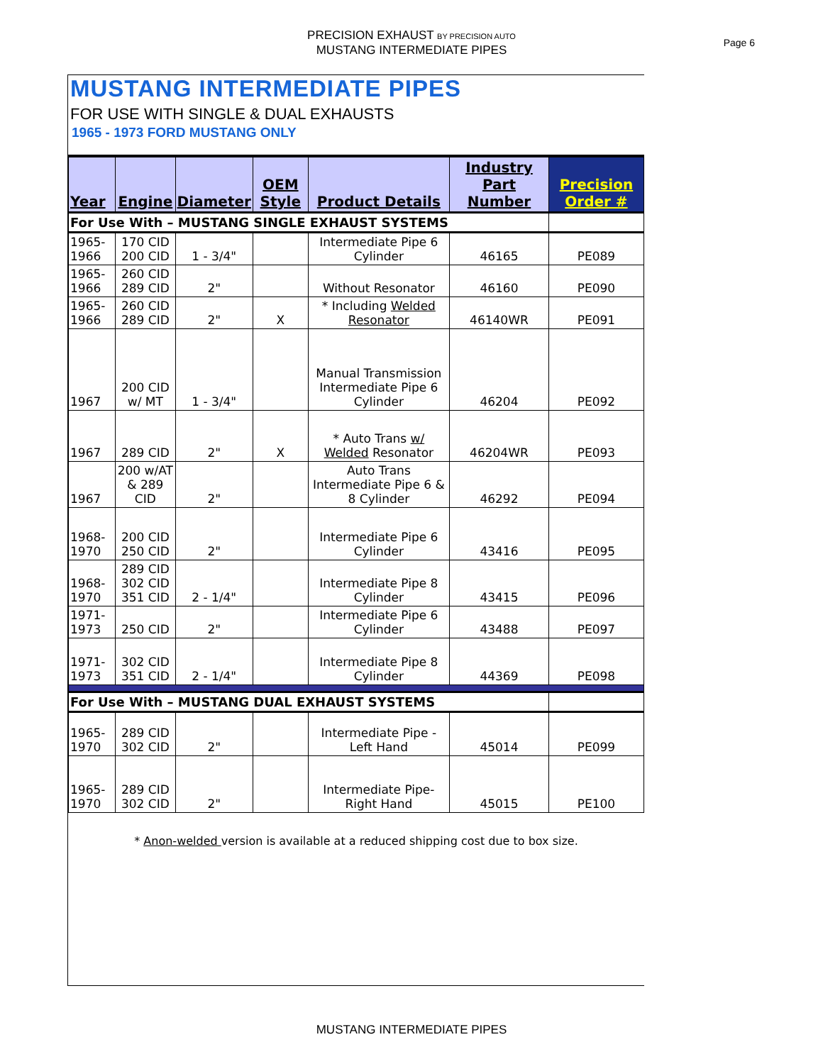PRECISION EXHAUST BY PRECISION AUTO
MUSTANG INTERMEDIATE PIPES
Page 6
MUSTANG INTERMEDIATE PIPES
FOR USE WITH SINGLE & DUAL EXHAUSTS
1965 - 1973 FORD MUSTANG ONLY
| Year | Engine | Diameter | OEM Style | Product Details | Industry Part Number | Precision Order # |
| --- | --- | --- | --- | --- | --- | --- |
| For Use With – MUSTANG SINGLE EXHAUST SYSTEMS | | | | | | |
| 1965-1966 | 170 CID 200 CID | 1 - 3/4" | | Intermediate Pipe 6 Cylinder | 46165 | PE089 |
| 1965-1966 | 260 CID 289 CID | 2" | | Without Resonator | 46160 | PE090 |
| 1965-1966 | 260 CID 289 CID | 2" | X | * Including Welded Resonator | 46140WR | PE091 |
| 1967 | 200 CID w/ MT | 1 - 3/4" | | Manual Transmission Intermediate Pipe 6 Cylinder | 46204 | PE092 |
| 1967 | 289 CID | 2" | X | * Auto Trans w/ Welded Resonator | 46204WR | PE093 |
| 1967 | 200 w/AT & 289 CID | 2" | | Auto Trans Intermediate Pipe 6 & 8 Cylinder | 46292 | PE094 |
| 1968-1970 | 200 CID 250 CID | 2" | | Intermediate Pipe 6 Cylinder | 43416 | PE095 |
| 1968-1970 | 289 CID 302 CID 351 CID | 2 - 1/4" | | Intermediate Pipe 8 Cylinder | 43415 | PE096 |
| 1971-1973 | 250 CID | 2" | | Intermediate Pipe 6 Cylinder | 43488 | PE097 |
| 1971-1973 | 302 CID 351 CID | 2 - 1/4" | | Intermediate Pipe 8 Cylinder | 44369 | PE098 |
| For Use With – MUSTANG DUAL EXHAUST SYSTEMS | | | | | | |
| 1965-1970 | 289 CID 302 CID | 2" | | Intermediate Pipe -Left Hand | 45014 | PE099 |
| 1965-1970 | 289 CID 302 CID | 2" | | Intermediate Pipe- Right Hand | 45015 | PE100 |
* Anon-welded version is available at a reduced shipping cost due to box size.
MUSTANG INTERMEDIATE PIPES